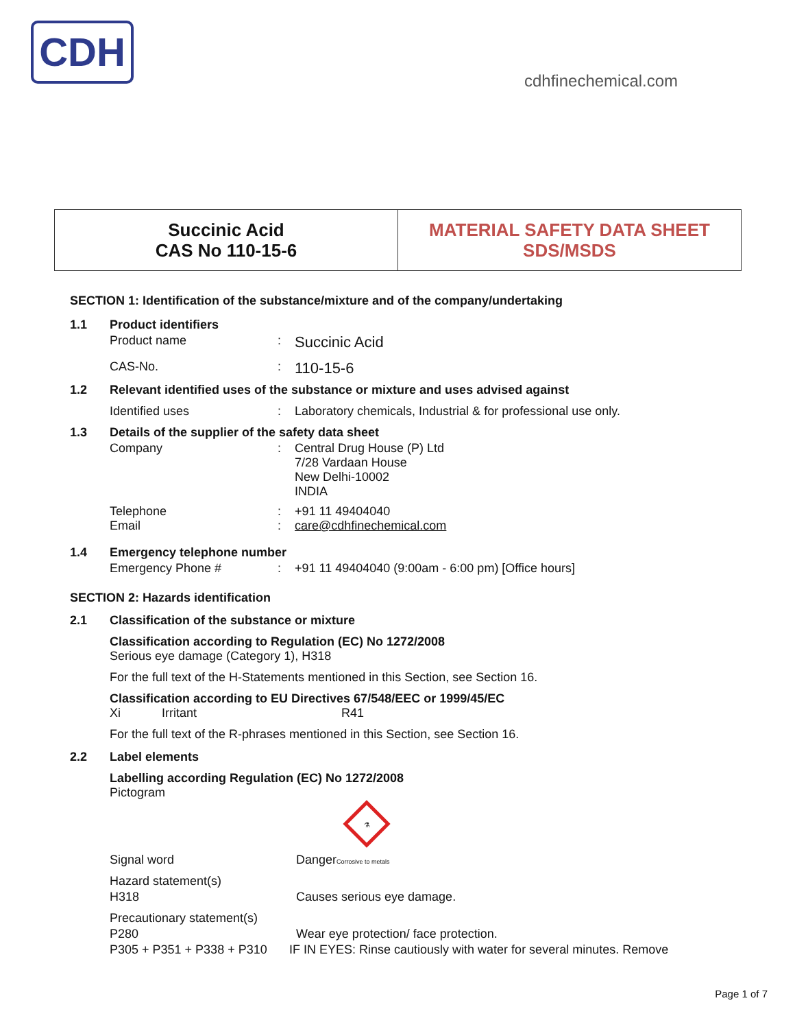CDH
cdhfinechemical.com
Succinic Acid
CAS No 110-15-6
MATERIAL SAFETY DATA SHEET
SDS/MSDS
SECTION 1: Identification of the substance/mixture and of the company/undertaking
1.1 Product identifiers
Product name: Succinic Acid
CAS-No.: 110-15-6
1.2 Relevant identified uses of the substance or mixture and uses advised against
Identified uses: Laboratory chemicals, Industrial & for professional use only.
1.3 Details of the supplier of the safety data sheet
Company: Central Drug House (P) Ltd
7/28 Vardaan House
New Delhi-10002
INDIA
Telephone
Email:
: +91 11 49404040
care@cdhfinechemical.com
1.4 Emergency telephone number
Emergency Phone #: +91 11 49404040 (9:00am - 6:00 pm) [Office hours]
SECTION 2: Hazards identification
2.1 Classification of the substance or mixture
Classification according to Regulation (EC) No 1272/2008
Serious eye damage (Category 1), H318
For the full text of the H-Statements mentioned in this Section, see Section 16.
Classification according to EU Directives 67/548/EEC or 1999/45/EC
Xi Irritant R41
For the full text of the R-phrases mentioned in this Section, see Section 16.
2.2 Label elements
Labelling according Regulation (EC) No 1272/2008
Pictogram
⚗
Signal word DangerCorrosive to metals
Hazard statement(s)
H318 Causes serious eye damage.
Precautionary statement(s)
P280 Wear eye protection/ face protection.
P305 + P351 + P338 + P310 IF IN EYES: Rinse cautiously with water for several minutes. Remove
Page 1 of 7